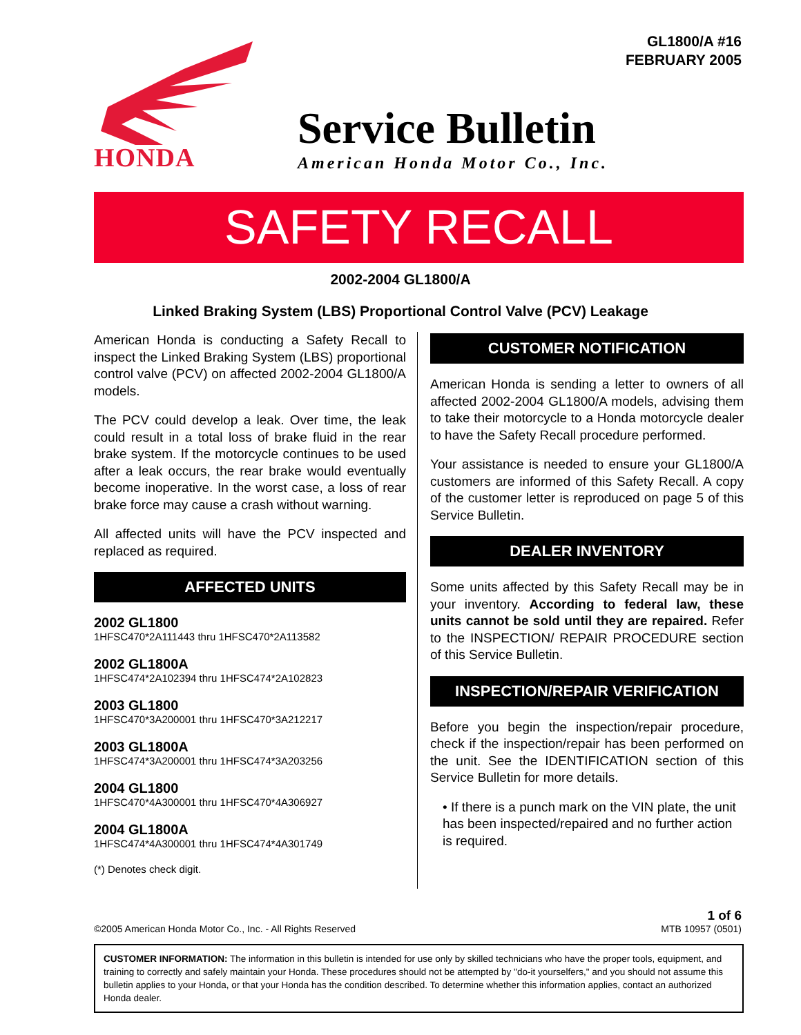GL1800/A #16
FEBRUARY 2005
HONDA
Service Bulletin
American Honda Motor Co., Inc.
SAFETY RECALL
2002-2004 GL1800/A
Linked Braking System (LBS) Proportional Control Valve (PCV) Leakage
American Honda is conducting a Safety Recall to inspect the Linked Braking System (LBS) proportional control valve (PCV) on affected 2002-2004 GL1800/A models.
The PCV could develop a leak. Over time, the leak could result in a total loss of brake fluid in the rear brake system. If the motorcycle continues to be used after a leak occurs, the rear brake would eventually become inoperative. In the worst case, a loss of rear brake force may cause a crash without warning.
All affected units will have the PCV inspected and replaced as required.
AFFECTED UNITS
2002 GL1800
1HFSC470*2A111443 thru 1HFSC470*2A113582
2002 GL1800A
1HFSC474*2A102394 thru 1HFSC474*2A102823
2003 GL1800
1HFSC470*3A200001 thru 1HFSC470*3A212217
2003 GL1800A
1HFSC474*3A200001 thru 1HFSC474*3A203256
2004 GL1800
1HFSC470*4A300001 thru 1HFSC470*4A306927
2004 GL1800A
1HFSC474*4A300001 thru 1HFSC474*4A301749
(*) Denotes check digit.
CUSTOMER NOTIFICATION
American Honda is sending a letter to owners of all affected 2002-2004 GL1800/A models, advising them to take their motorcycle to a Honda motorcycle dealer to have the Safety Recall procedure performed.
Your assistance is needed to ensure your GL1800/A customers are informed of this Safety Recall. A copy of the customer letter is reproduced on page 5 of this Service Bulletin.
DEALER INVENTORY
Some units affected by this Safety Recall may be in your inventory. According to federal law, these units cannot be sold until they are repaired. Refer to the INSPECTION/ REPAIR PROCEDURE section of this Service Bulletin.
INSPECTION/REPAIR VERIFICATION
Before you begin the inspection/repair procedure, check if the inspection/repair has been performed on the unit. See the IDENTIFICATION section of this Service Bulletin for more details.
• If there is a punch mark on the VIN plate, the unit has been inspected/repaired and no further action is required.
©2005 American Honda Motor Co., Inc. - All Rights Reserved
1 of 6
MTB 10957 (0501)
CUSTOMER INFORMATION: The information in this bulletin is intended for use only by skilled technicians who have the proper tools, equipment, and training to correctly and safely maintain your Honda. These procedures should not be attempted by "do-it yourselfers," and you should not assume this bulletin applies to your Honda, or that your Honda has the condition described. To determine whether this information applies, contact an authorized Honda dealer.